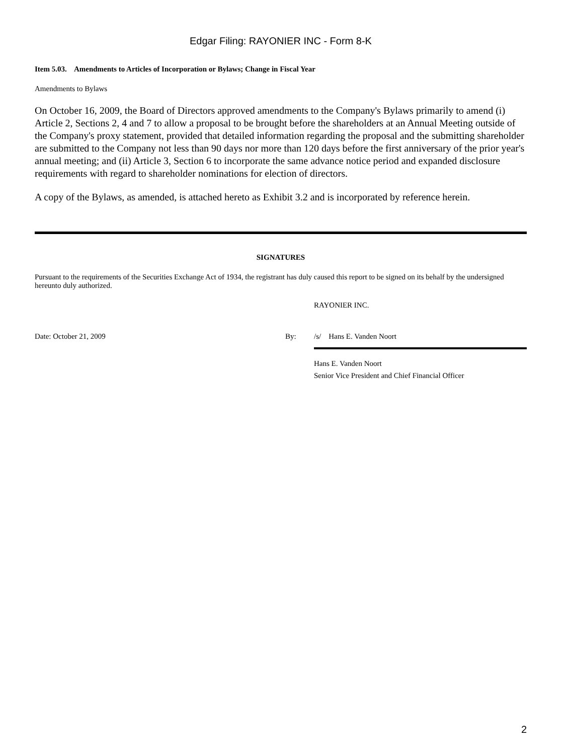Edgar Filing: RAYONIER INC - Form 8-K
Item 5.03. Amendments to Articles of Incorporation or Bylaws; Change in Fiscal Year
Amendments to Bylaws
On October 16, 2009, the Board of Directors approved amendments to the Company's Bylaws primarily to amend (i) Article 2, Sections 2, 4 and 7 to allow a proposal to be brought before the shareholders at an Annual Meeting outside of the Company's proxy statement, provided that detailed information regarding the proposal and the submitting shareholder are submitted to the Company not less than 90 days nor more than 120 days before the first anniversary of the prior year's annual meeting; and (ii) Article 3, Section 6 to incorporate the same advance notice period and expanded disclosure requirements with regard to shareholder nominations for election of directors.
A copy of the Bylaws, as amended, is attached hereto as Exhibit 3.2 and is incorporated by reference herein.
SIGNATURES
Pursuant to the requirements of the Securities Exchange Act of 1934, the registrant has duly caused this report to be signed on its behalf by the undersigned hereunto duly authorized.
RAYONIER INC.
Date: October 21, 2009 By: /s/ Hans E. Vanden Noort
Hans E. Vanden Noort
Senior Vice President and Chief Financial Officer
2